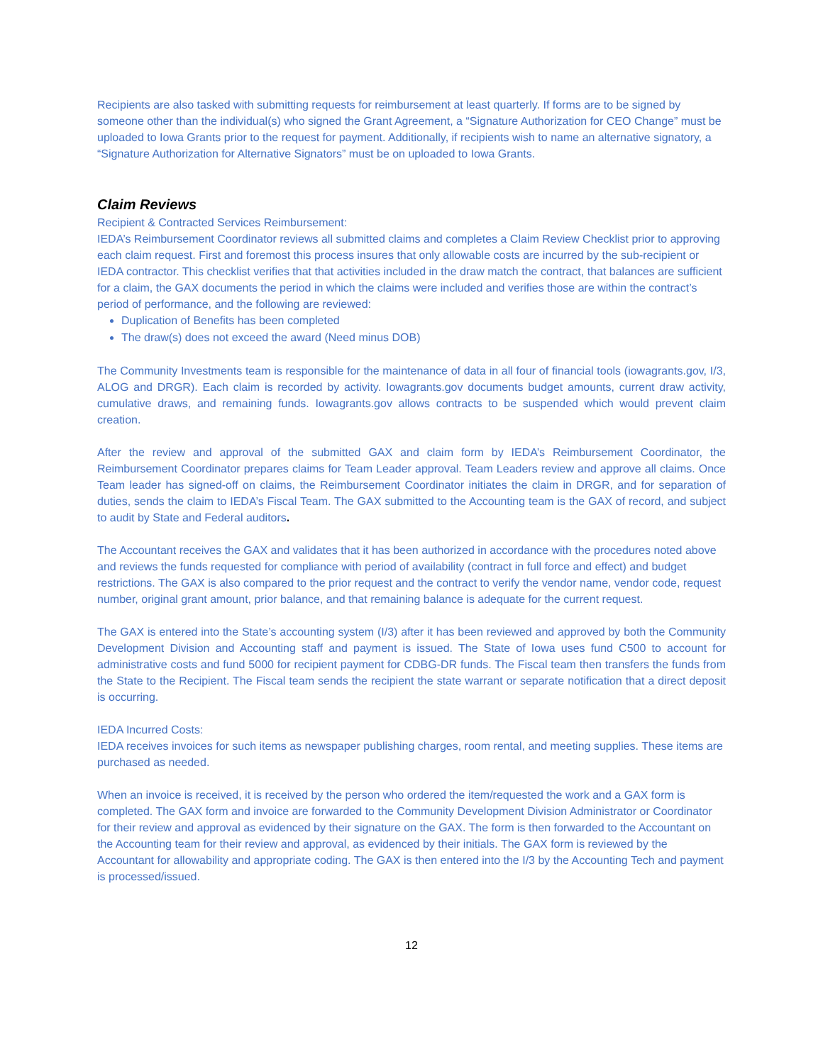Recipients are also tasked with submitting requests for reimbursement at least quarterly. If forms are to be signed by someone other than the individual(s) who signed the Grant Agreement, a “Signature Authorization for CEO Change” must be uploaded to Iowa Grants prior to the request for payment. Additionally, if recipients wish to name an alternative signatory, a “Signature Authorization for Alternative Signators” must be on uploaded to Iowa Grants.
Claim Reviews
Recipient & Contracted Services Reimbursement:
IEDA’s Reimbursement Coordinator reviews all submitted claims and completes a Claim Review Checklist prior to approving each claim request. First and foremost this process insures that only allowable costs are incurred by the sub-recipient or IEDA contractor. This checklist verifies that that activities included in the draw match the contract, that balances are sufficient for a claim, the GAX documents the period in which the claims were included and verifies those are within the contract’s period of performance, and the following are reviewed:
Duplication of Benefits has been completed
The draw(s) does not exceed the award (Need minus DOB)
The Community Investments team is responsible for the maintenance of data in all four of financial tools (iowagrants.gov, I/3, ALOG and DRGR). Each claim is recorded by activity. Iowagrants.gov documents budget amounts, current draw activity, cumulative draws, and remaining funds. Iowagrants.gov allows contracts to be suspended which would prevent claim creation.
After the review and approval of the submitted GAX and claim form by IEDA’s Reimbursement Coordinator, the Reimbursement Coordinator prepares claims for Team Leader approval. Team Leaders review and approve all claims. Once Team leader has signed-off on claims, the Reimbursement Coordinator initiates the claim in DRGR, and for separation of duties, sends the claim to IEDA’s Fiscal Team. The GAX submitted to the Accounting team is the GAX of record, and subject to audit by State and Federal auditors.
The Accountant receives the GAX and validates that it has been authorized in accordance with the procedures noted above and reviews the funds requested for compliance with period of availability (contract in full force and effect) and budget restrictions. The GAX is also compared to the prior request and the contract to verify the vendor name, vendor code, request number, original grant amount, prior balance, and that remaining balance is adequate for the current request.
The GAX is entered into the State’s accounting system (I/3) after it has been reviewed and approved by both the Community Development Division and Accounting staff and payment is issued. The State of Iowa uses fund C500 to account for administrative costs and fund 5000 for recipient payment for CDBG-DR funds. The Fiscal team then transfers the funds from the State to the Recipient. The Fiscal team sends the recipient the state warrant or separate notification that a direct deposit is occurring.
IEDA Incurred Costs:
IEDA receives invoices for such items as newspaper publishing charges, room rental, and meeting supplies. These items are purchased as needed.
When an invoice is received, it is received by the person who ordered the item/requested the work and a GAX form is completed. The GAX form and invoice are forwarded to the Community Development Division Administrator or Coordinator for their review and approval as evidenced by their signature on the GAX. The form is then forwarded to the Accountant on the Accounting team for their review and approval, as evidenced by their initials. The GAX form is reviewed by the Accountant for allowability and appropriate coding. The GAX is then entered into the I/3 by the Accounting Tech and payment is processed/issued.
12